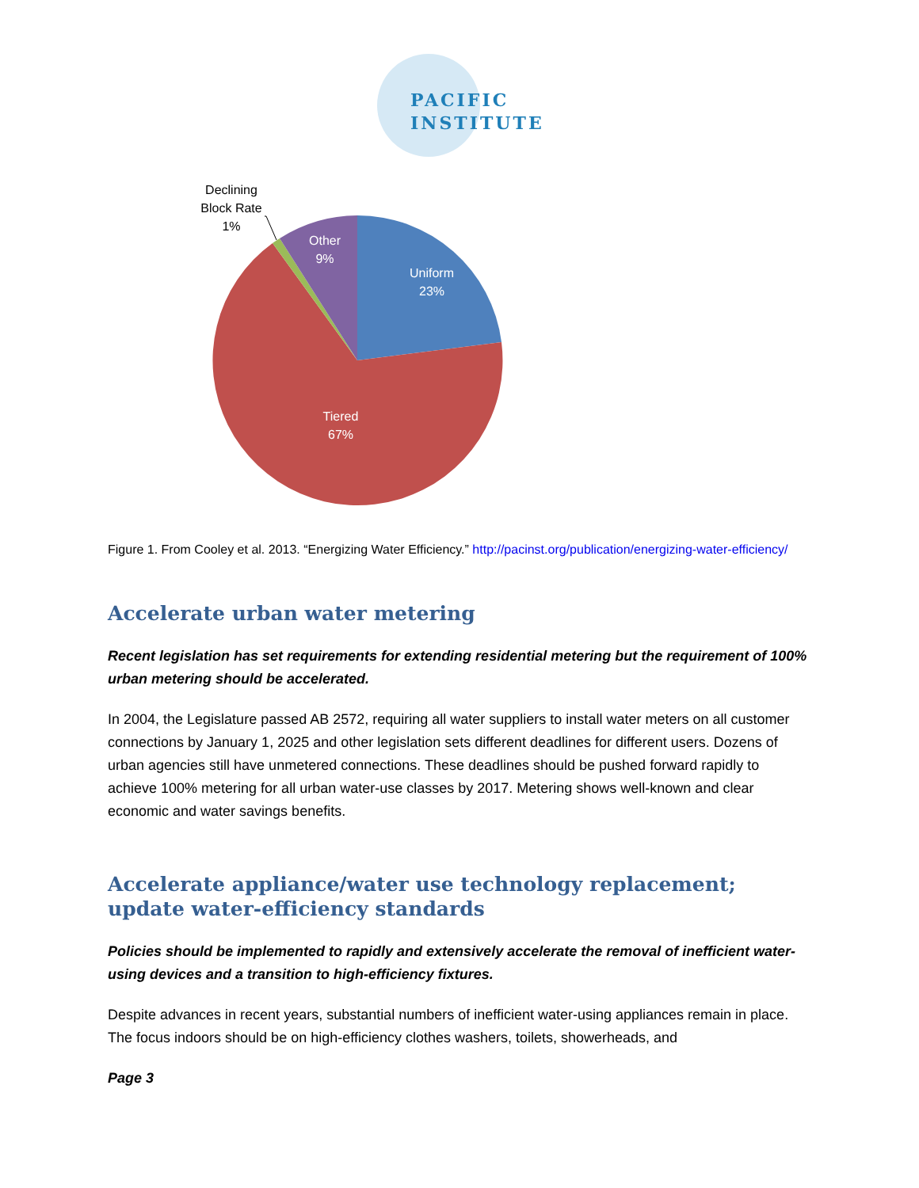PACIFIC
INSTITUTE
Declining
Block Rate
1%
Other
9%
Uniform
23%
Tiered
67%
Figure 1. From Cooley et al. 2013. “Energizing Water Efficiency.” http://pacinst.org/publication/energizing-water-efficiency/
Accelerate urban water metering
Recent legislation has set requirements for extending residential metering but the requirement of 100% urban metering should be accelerated.
In 2004, the Legislature passed AB 2572, requiring all water suppliers to install water meters on all customer connections by January 1, 2025 and other legislation sets different deadlines for different users. Dozens of urban agencies still have unmetered connections. These deadlines should be pushed forward rapidly to achieve 100% metering for all urban water-use classes by 2017. Metering shows well-known and clear economic and water savings benefits.
Accelerate appliance/water use technology replacement; update water-efficiency standards
Policies should be implemented to rapidly and extensively accelerate the removal of inefficient water-using devices and a transition to high-efficiency fixtures.
Despite advances in recent years, substantial numbers of inefficient water-using appliances remain in place. The focus indoors should be on high-efficiency clothes washers, toilets, showerheads, and
Page 3